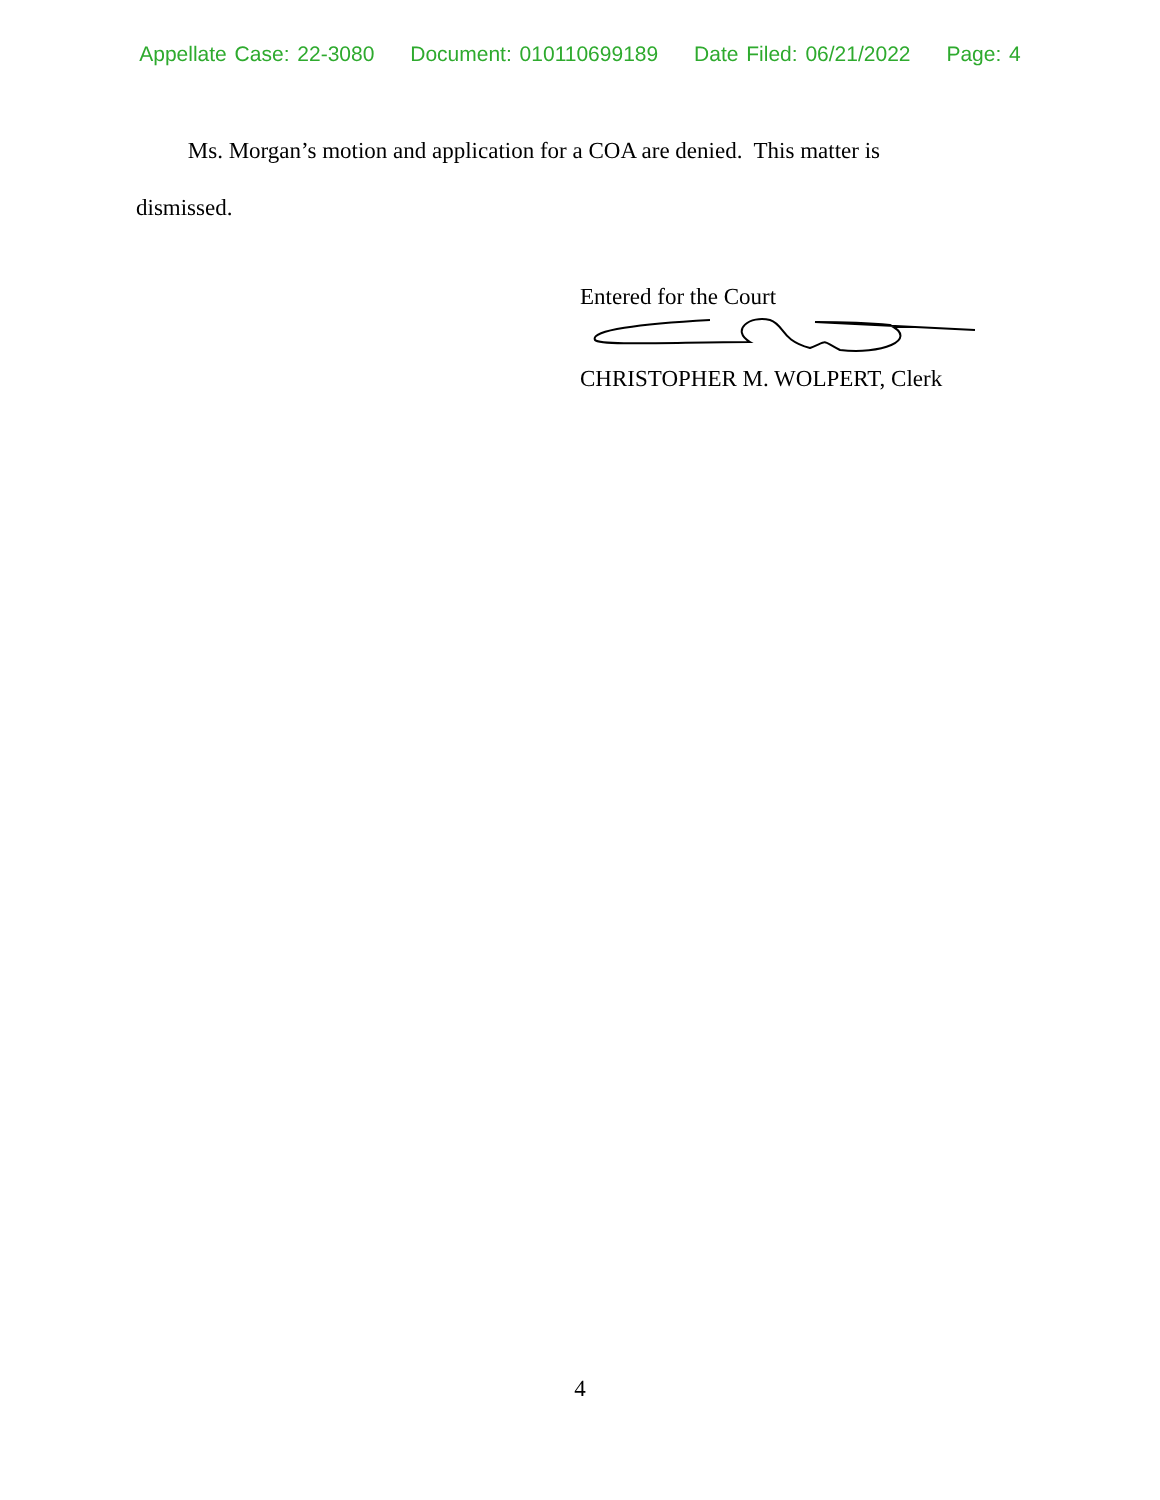Appellate Case: 22-3080 Document: 010110699189 Date Filed: 06/21/2022 Page: 4
Ms. Morgan’s motion and application for a COA are denied. This matter is dismissed.
Entered for the Court
CHRISTOPHER M. WOLPERT, Clerk
4